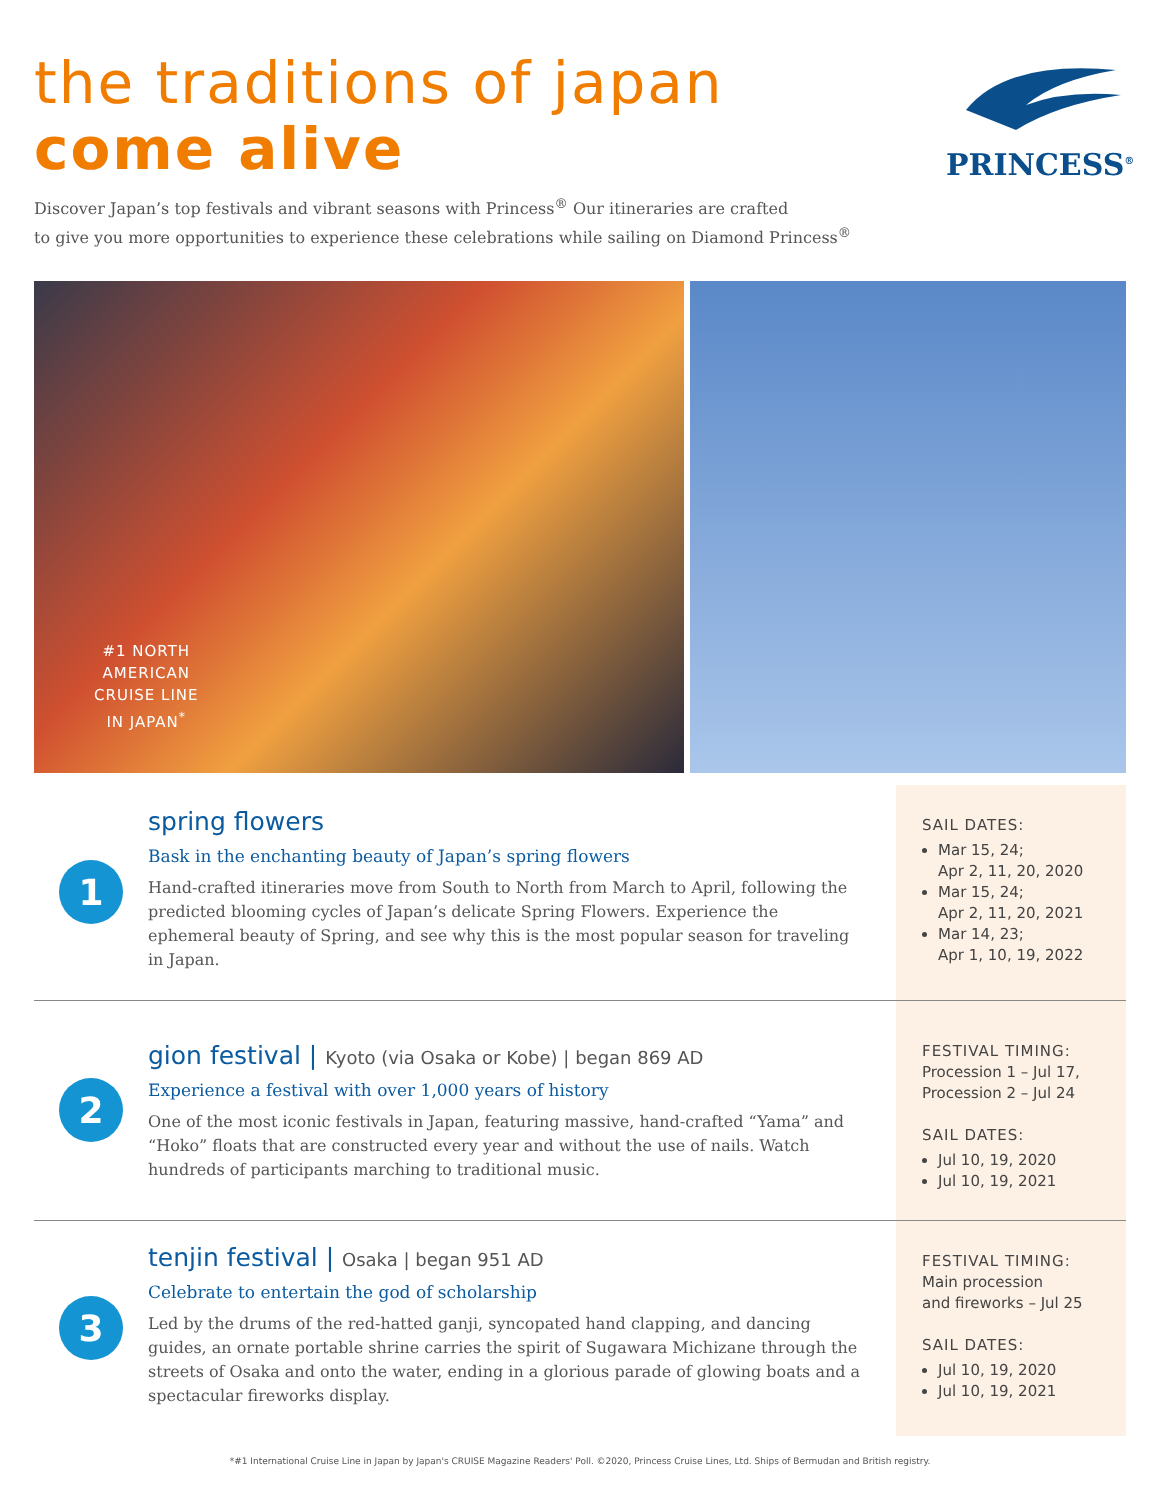the traditions of japan
come alive
PRINCESS<sup>®</sup>
Discover Japan’s top festivals and vibrant seasons with Princess<sup>®</sup> Our itineraries are crafted
to give you more opportunities to experience these celebrations while sailing on Diamond Princess<sup>®</sup>
#1 NORTH
AMERICAN
CRUISE LINE
IN JAPAN<sup>*</sup>
1
spring flowers
Bask in the enchanting beauty of Japan’s spring flowers
Hand-crafted itineraries move from South to North from March to April, following the predicted blooming cycles of Japan’s delicate Spring Flowers. Experience the ephemeral beauty of Spring, and see why this is the most popular season for traveling in Japan.
SAIL DATES:
Mar 15, 24;
Apr 2, 11, 20, 2020
Mar 15, 24;
Apr 2, 11, 20, 2021
Mar 14, 23;
Apr 1, 10, 19, 2022
2
gion festival | Kyoto (via Osaka or Kobe) | began 869 AD
Experience a festival with over 1,000 years of history
One of the most iconic festivals in Japan, featuring massive, hand-crafted “Yama” and “Hoko” floats that are constructed every year and without the use of nails. Watch hundreds of participants marching to traditional music.
FESTIVAL TIMING:
Procession 1 – Jul 17,
Procession 2 – Jul 24
SAIL DATES:
Jul 10, 19, 2020
Jul 10, 19, 2021
3
tenjin festival | Osaka | began 951 AD
Celebrate to entertain the god of scholarship
Led by the drums of the red-hatted ganji, syncopated hand clapping, and dancing guides, an ornate portable shrine carries the spirit of Sugawara Michizane through the streets of Osaka and onto the water, ending in a glorious parade of glowing boats and a spectacular fireworks display.
FESTIVAL TIMING:
Main procession
and fireworks – Jul 25
SAIL DATES:
Jul 10, 19, 2020
Jul 10, 19, 2021
*#1 International Cruise Line in Japan by Japan's CRUISE Magazine Readers' Poll. ©2020, Princess Cruise Lines, Ltd. Ships of Bermudan and British registry.